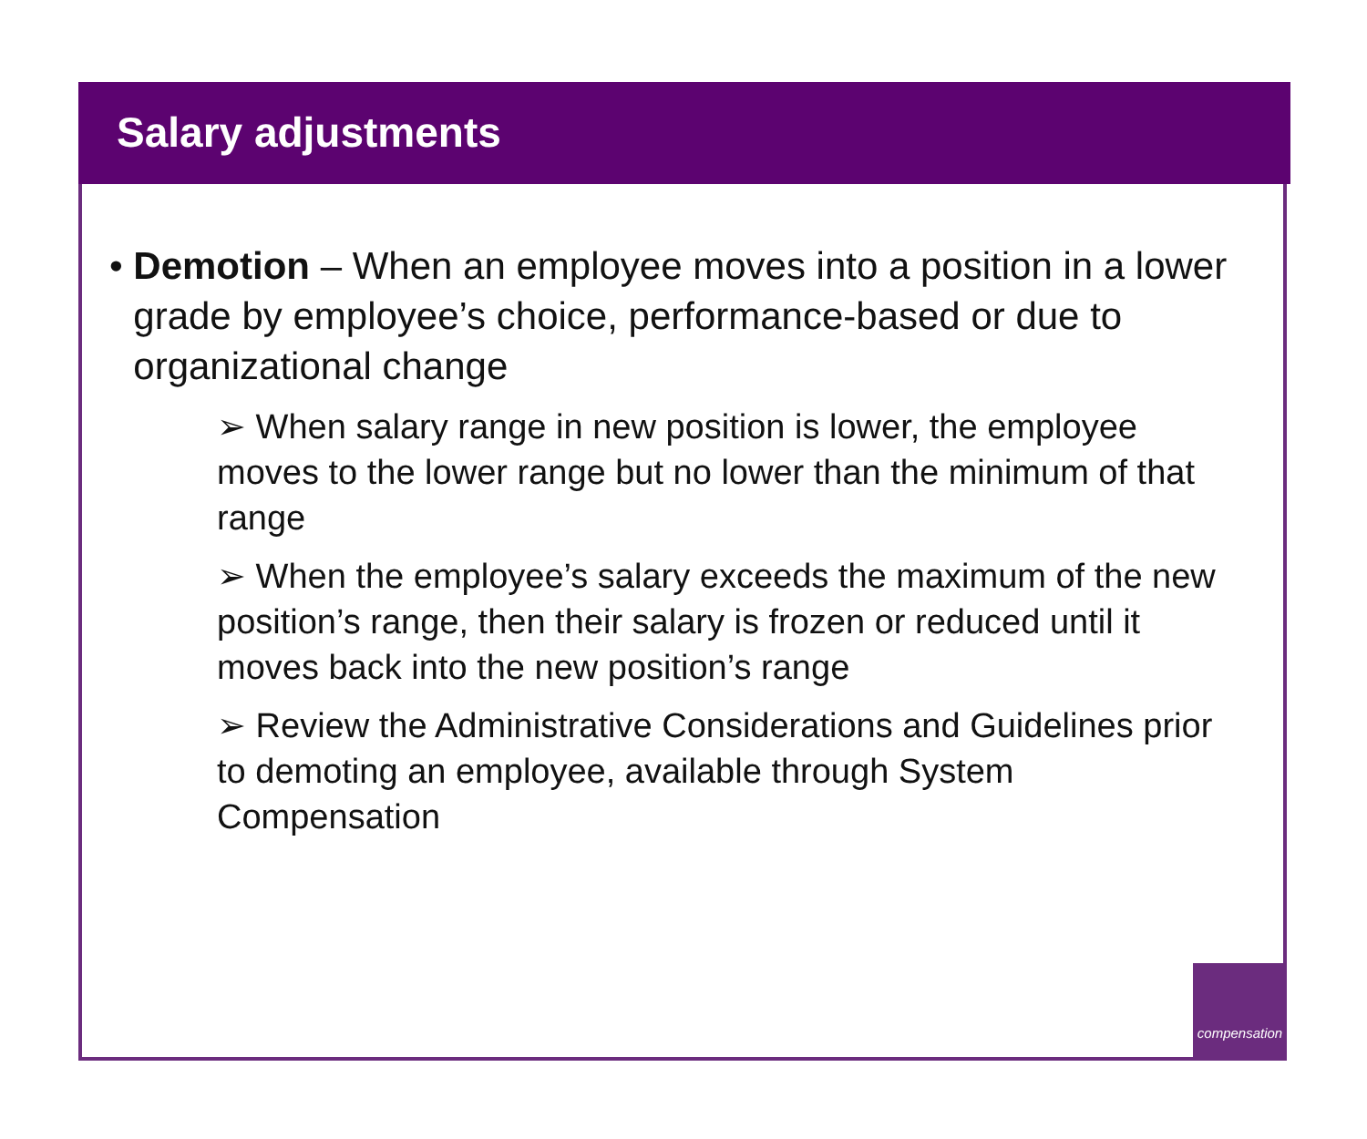Salary adjustments
• Demotion – When an employee moves into a position in a lower grade by employee’s choice, performance-based or due to organizational change
➢ When salary range in new position is lower, the employee moves to the lower range but no lower than the minimum of that range
➢ When the employee’s salary exceeds the maximum of the new position’s range, then their salary is frozen or reduced until it moves back into the new position’s range
➢ Review the Administrative Considerations and Guidelines prior to demoting an employee, available through System Compensation
compensation